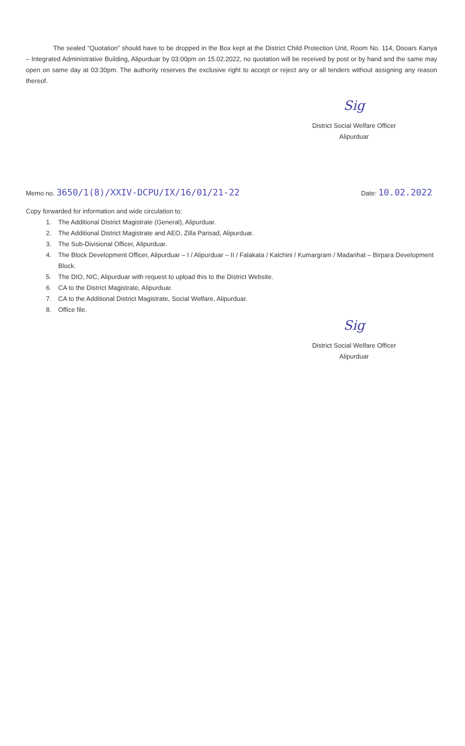The sealed “Quotation” should have to be dropped in the Box kept at the District Child Protection Unit, Room No. 114, Dooars Kanya – Integrated Administrative Building, Alipurduar by 03:00pm on 15.02.2022, no quotation will be received by post or by hand and the same may open on same day at 03:30pm. The authority reserves the exclusive right to accept or reject any or all tenders without assigning any reason thereof.
Sig
District Social Welfare Officer
Alipurduar
Memo no. 3650/1(8)/XXIV-DCPU/IX/16/01/21-22
Date: 10.02.2022
Copy forwarded for information and wide circulation to:
1. The Additional District Magistrate (General), Alipurduar.
2. The Additional District Magistrate and AEO, Zilla Parisad, Alipurduar.
3. The Sub-Divisional Officer, Alipurduar.
4. The Block Development Officer, Alipurduar – I / Alipurduar – II / Falakata / Kalchini / Kumargram / Madarihat – Birpara Development Block.
5. The DIO, NIC, Alipurduar with request to upload this to the District Website.
6. CA to the District Magistrate, Alipurduar.
7. CA to the Additional District Magistrate, Social Welfare, Alipurduar.
8. Office file.
Sig
District Social Welfare Officer
Alipurduar